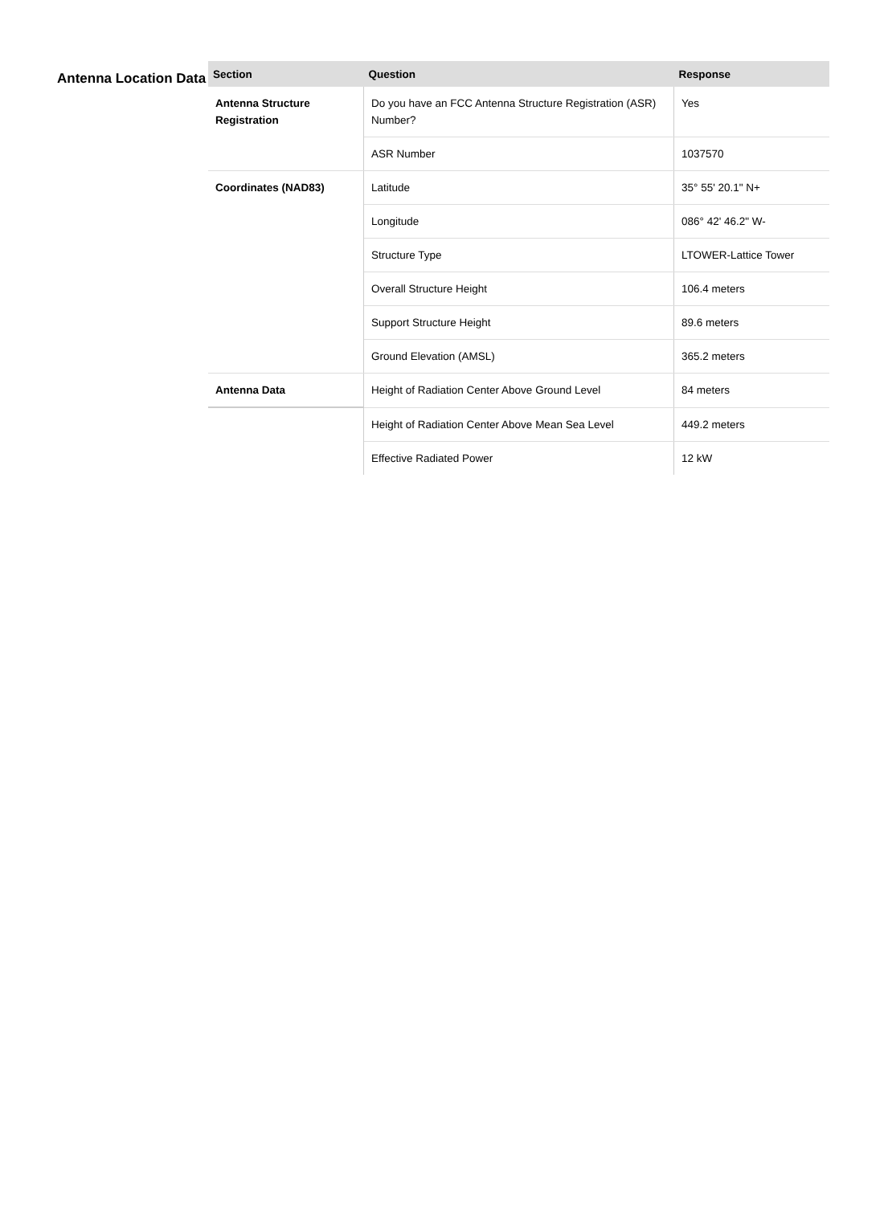Antenna Location Data
| Section | Question | Response |
| --- | --- | --- |
| Antenna Structure Registration | Do you have an FCC Antenna Structure Registration (ASR) Number? | Yes |
| | ASR Number | 1037570 |
| Coordinates (NAD83) | Latitude | 35° 55' 20.1" N+ |
| | Longitude | 086° 42' 46.2" W- |
| | Structure Type | LTOWER-Lattice Tower |
| | Overall Structure Height | 106.4 meters |
| | Support Structure Height | 89.6 meters |
| | Ground Elevation (AMSL) | 365.2 meters |
| Antenna Data | Height of Radiation Center Above Ground Level | 84 meters |
| | Height of Radiation Center Above Mean Sea Level | 449.2 meters |
| | Effective Radiated Power | 12 kW |